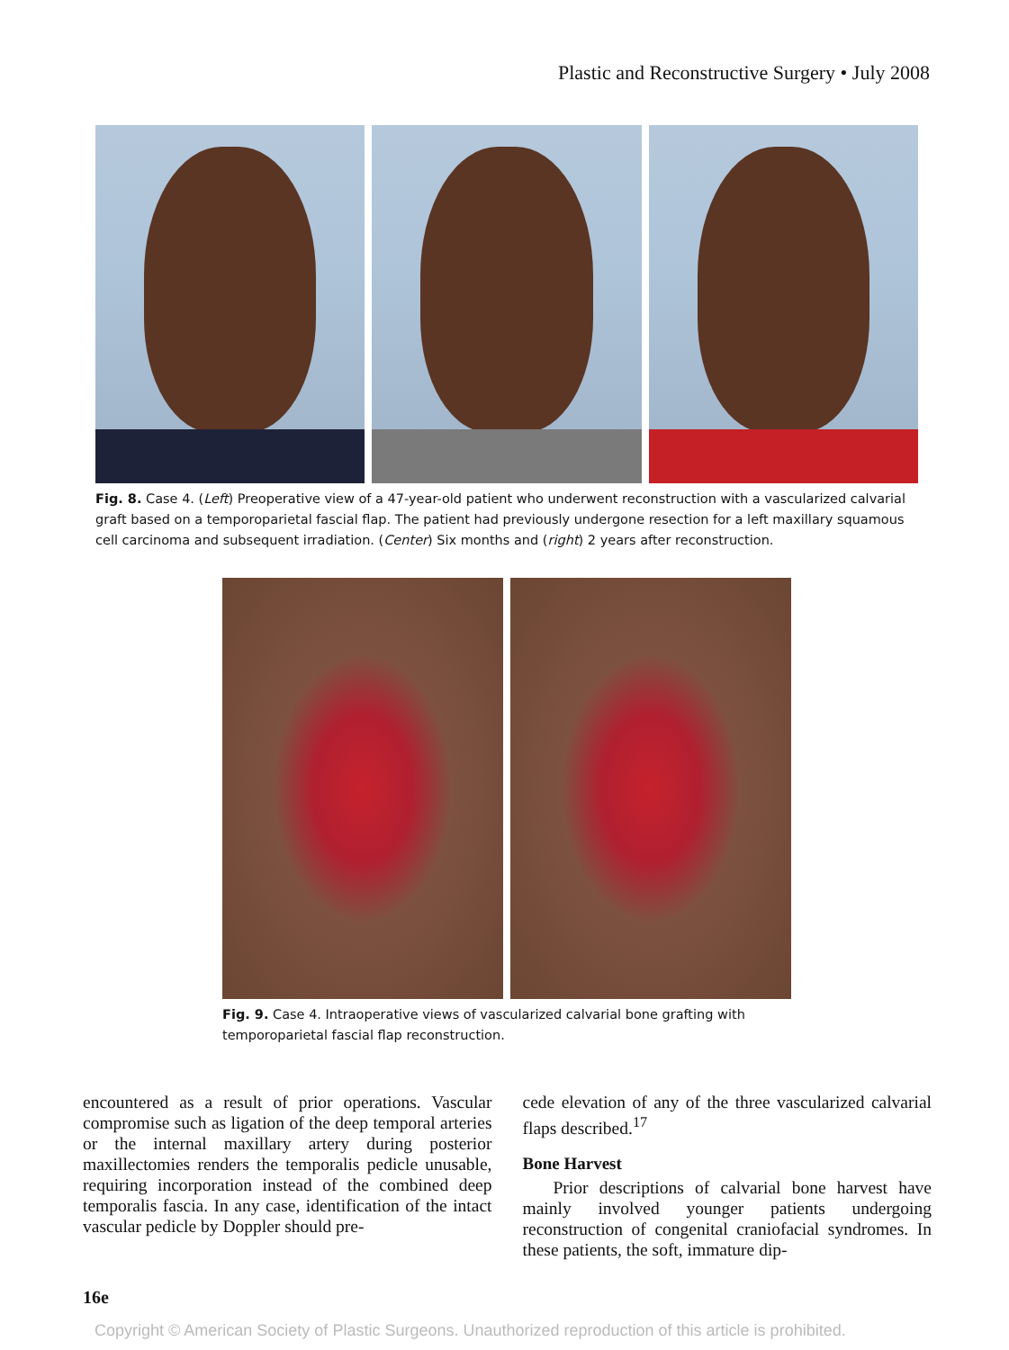Plastic and Reconstructive Surgery • July 2008
Fig. 8. Case 4. (Left) Preoperative view of a 47-year-old patient who underwent reconstruction with a vascularized calvarial graft based on a temporoparietal fascial flap. The patient had previously undergone resection for a left maxillary squamous cell carcinoma and subsequent irradiation. (Center) Six months and (right) 2 years after reconstruction.
Fig. 9. Case 4. Intraoperative views of vascularized calvarial bone grafting with temporoparietal fascial flap reconstruction.
encountered as a result of prior operations. Vascular compromise such as ligation of the deep temporal arteries or the internal maxillary artery during posterior maxillectomies renders the temporalis pedicle unusable, requiring incorporation instead of the combined deep temporalis fascia. In any case, identification of the intact vascular pedicle by Doppler should pre-
cede elevation of any of the three vascularized calvarial flaps described.<sup>17</sup>
Bone Harvest
Prior descriptions of calvarial bone harvest have mainly involved younger patients undergoing reconstruction of congenital craniofacial syndromes. In these patients, the soft, immature dip-
16e
Copyright © American Society of Plastic Surgeons. Unauthorized reproduction of this article is prohibited.